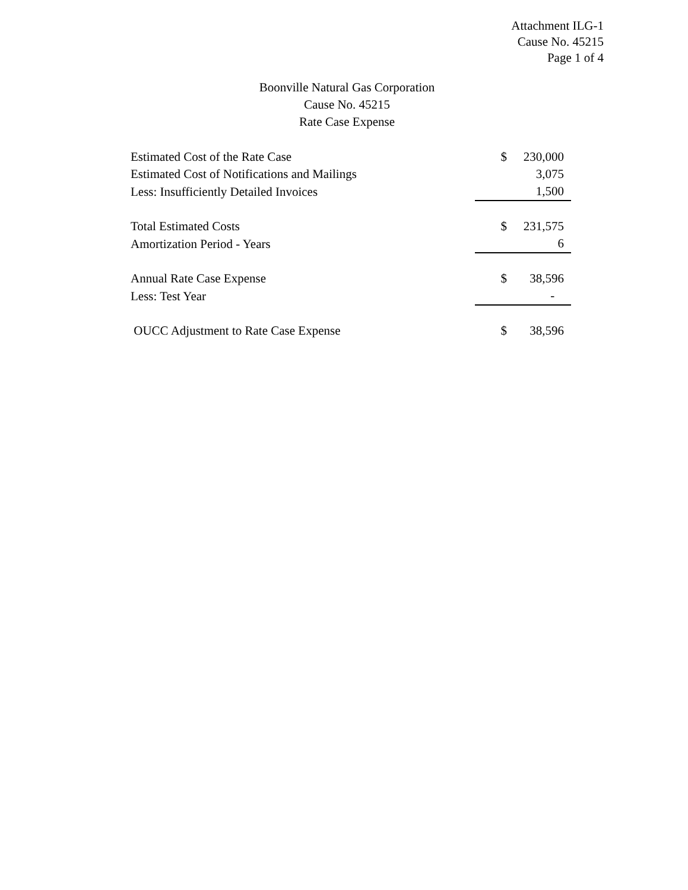Attachment ILG-1
Cause No. 45215
Page 1 of 4
Boonville Natural Gas Corporation
Cause No. 45215
Rate Case Expense
| Estimated Cost of the Rate Case | $ | 230,000 |
| Estimated Cost of Notifications and Mailings | | 3,075 |
| Less: Insufficiently Detailed Invoices | | 1,500 |
| Total Estimated Costs | $ | 231,575 |
| Amortization Period - Years | | 6 |
| Annual Rate Case Expense | $ | 38,596 |
| Less: Test Year | | - |
| OUCC Adjustment to Rate Case Expense | $ | 38,596 |